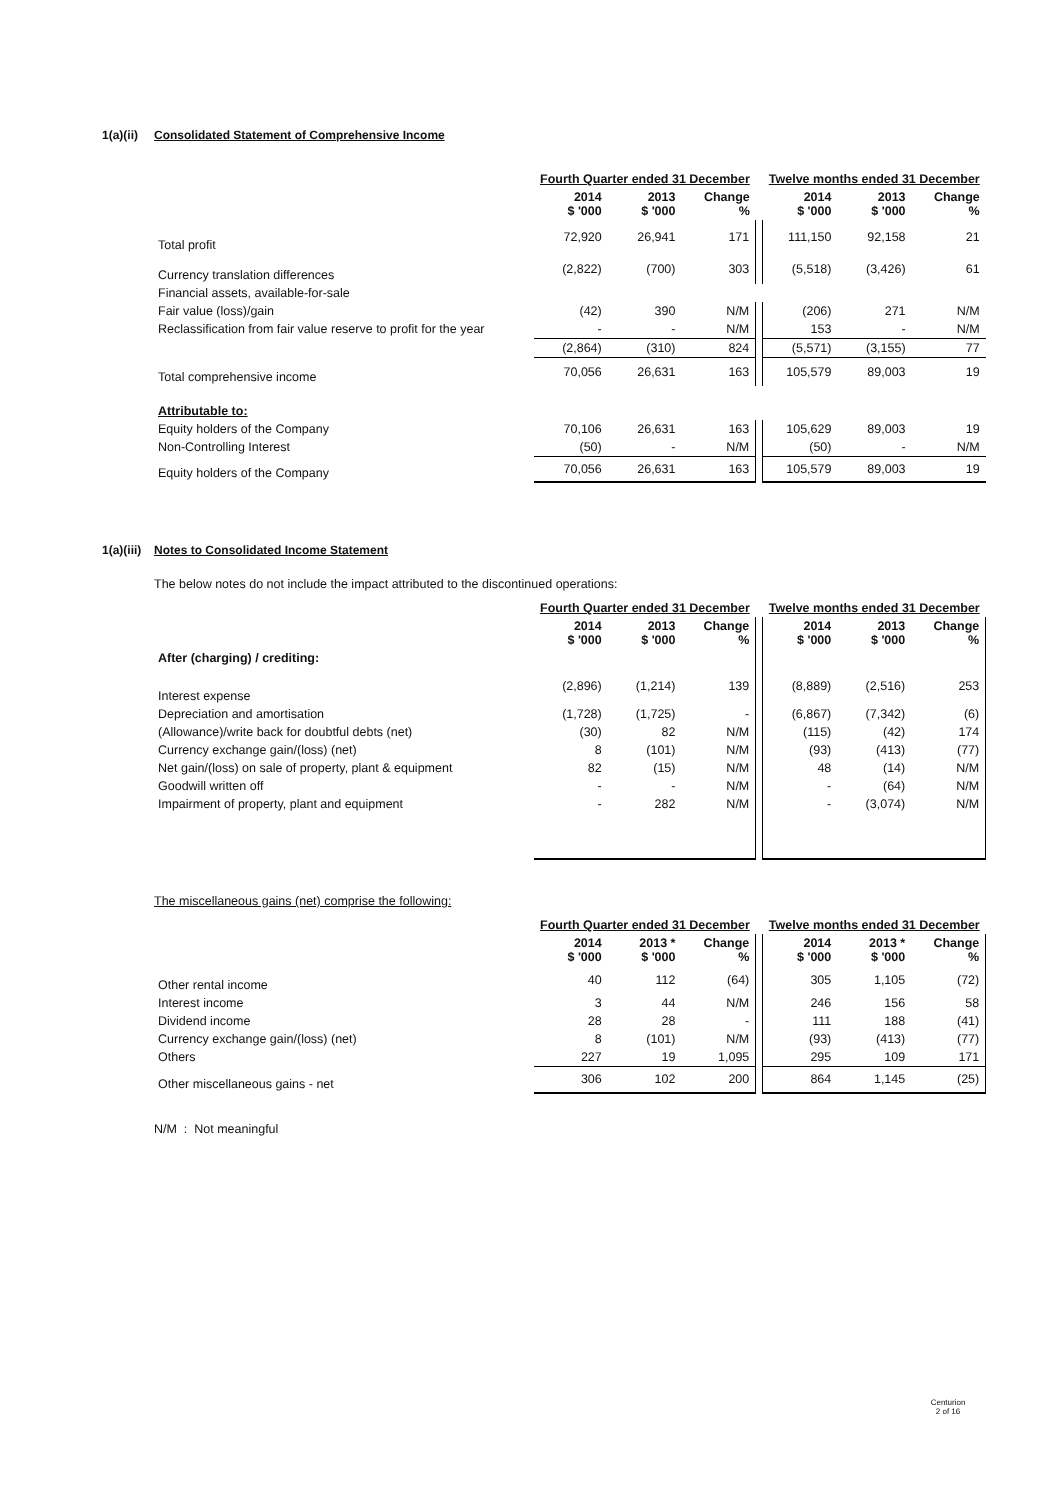1(a)(ii) Consolidated Statement of Comprehensive Income
| | Fourth Quarter ended 31 December | | | | Twelve months ended 31 December | | |
| | 2014 $ '000 | 2013 $ '000 | Change % | | 2014 $ '000 | 2013 $ '000 | Change % |
| Total profit | 72,920 | 26,941 | 171 | | 111,150 | 92,158 | 21 |
| Currency translation differences | (2,822) | (700) | 303 | | (5,518) | (3,426) | 61 |
| Financial assets, available-for-sale | | | | | | | |
| Fair value (loss)/gain | (42) | 390 | N/M | | (206) | 271 | N/M |
| Reclassification from fair value reserve to profit for the year | - | - | N/M | | 153 | - | N/M |
| | (2,864) | (310) | 824 | | (5,571) | (3,155) | 77 |
| Total comprehensive income | 70,056 | 26,631 | 163 | | 105,579 | 89,003 | 19 |
| Attributable to: | | | | | | | |
| Equity holders of the Company | 70,106 | 26,631 | 163 | | 105,629 | 89,003 | 19 |
| Non-Controlling Interest | (50) | - | N/M | | (50) | - | N/M |
| Equity holders of the Company | 70,056 | 26,631 | 163 | | 105,579 | 89,003 | 19 |
1(a)(iii) Notes to Consolidated Income Statement
The below notes do not include the impact attributed to the discontinued operations:
| | Fourth Quarter ended 31 December | | | | Twelve months ended 31 December | | |
| | 2014 $ '000 | 2013 $ '000 | Change % | | 2014 $ '000 | 2013 $ '000 | Change % |
| After (charging) / crediting: | | | | | | | |
| Interest expense | (2,896) | (1,214) | 139 | | (8,889) | (2,516) | 253 |
| Depreciation and amortisation | (1,728) | (1,725) | - | | (6,867) | (7,342) | (6) |
| (Allowance)/write back for doubtful debts (net) | (30) | 82 | N/M | | (115) | (42) | 174 |
| Currency exchange gain/(loss) (net) | 8 | (101) | N/M | | (93) | (413) | (77) |
| Net gain/(loss) on sale of property, plant & equipment | 82 | (15) | N/M | | 48 | (14) | N/M |
| Goodwill written off | - | - | N/M | | - | (64) | N/M |
| Impairment of property, plant and equipment | - | 282 | N/M | | - | (3,074) | N/M |
The miscellaneous gains (net) comprise the following:
| | Fourth Quarter ended 31 December | | | | Twelve months ended 31 December | | |
| | 2014 $ '000 | 2013 * $ '000 | Change % | | 2014 $ '000 | 2013 * $ '000 | Change % |
| Other rental income | 40 | 112 | (64) | | 305 | 1,105 | (72) |
| Interest income | 3 | 44 | N/M | | 246 | 156 | 58 |
| Dividend income | 28 | 28 | - | | 111 | 188 | (41) |
| Currency exchange gain/(loss) (net) | 8 | (101) | N/M | | (93) | (413) | (77) |
| Others | 227 | 19 | 1,095 | | 295 | 109 | 171 |
| Other miscellaneous gains - net | 306 | 102 | 200 | | 864 | 1,145 | (25) |
N/M : Not meaningful
Centurion
2 of 16